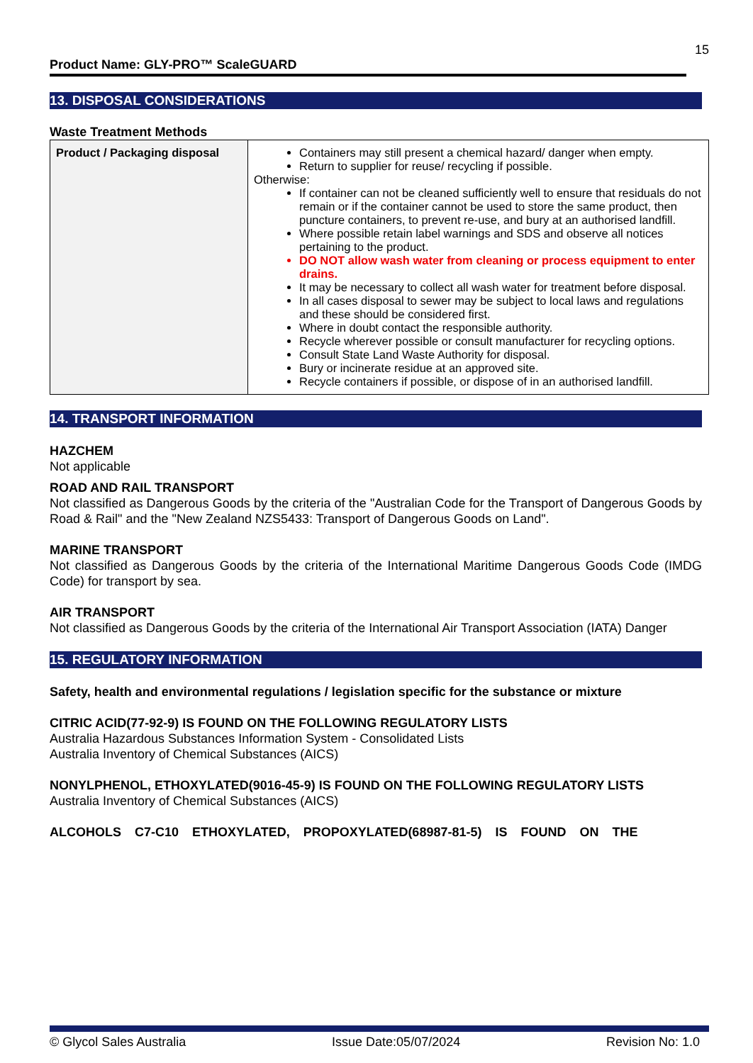15
Product Name: GLY-PRO™ ScaleGUARD
13. DISPOSAL CONSIDERATIONS
Waste Treatment Methods
| Product / Packaging disposal | Containers may still present a chemical hazard/ danger when empty. Return to supplier for reuse/ recycling if possible. Otherwise: If container can not be cleaned sufficiently well to ensure that residuals do not remain or if the container cannot be used to store the same product, then puncture containers, to prevent re-use, and bury at an authorised landfill. Where possible retain label warnings and SDS and observe all notices pertaining to the product. DO NOT allow wash water from cleaning or process equipment to enter drains. It may be necessary to collect all wash water for treatment before disposal. In all cases disposal to sewer may be subject to local laws and regulations and these should be considered first. Where in doubt contact the responsible authority. Recycle wherever possible or consult manufacturer for recycling options. Consult State Land Waste Authority for disposal. Bury or incinerate residue at an approved site. Recycle containers if possible, or dispose of in an authorised landfill. |
14. TRANSPORT INFORMATION
HAZCHEM
Not applicable
ROAD AND RAIL TRANSPORT
Not classified as Dangerous Goods by the criteria of the "Australian Code for the Transport of Dangerous Goods by Road & Rail" and the "New Zealand NZS5433: Transport of Dangerous Goods on Land".
MARINE TRANSPORT
Not classified as Dangerous Goods by the criteria of the International Maritime Dangerous Goods Code (IMDG Code) for transport by sea.
AIR TRANSPORT
Not classified as Dangerous Goods by the criteria of the International Air Transport Association (IATA) Danger
15. REGULATORY INFORMATION
Safety, health and environmental regulations / legislation specific for the substance or mixture
CITRIC ACID(77-92-9) IS FOUND ON THE FOLLOWING REGULATORY LISTS
Australia Hazardous Substances Information System - Consolidated Lists
Australia Inventory of Chemical Substances (AICS)
NONYLPHENOL, ETHOXYLATED(9016-45-9) IS FOUND ON THE FOLLOWING REGULATORY LISTS
Australia Inventory of Chemical Substances (AICS)
ALCOHOLS C7-C10 ETHOXYLATED, PROPOXYLATED(68987-81-5) IS FOUND ON THE
© Glycol Sales Australia Issue Date:05/07/2024 Revision No: 1.0